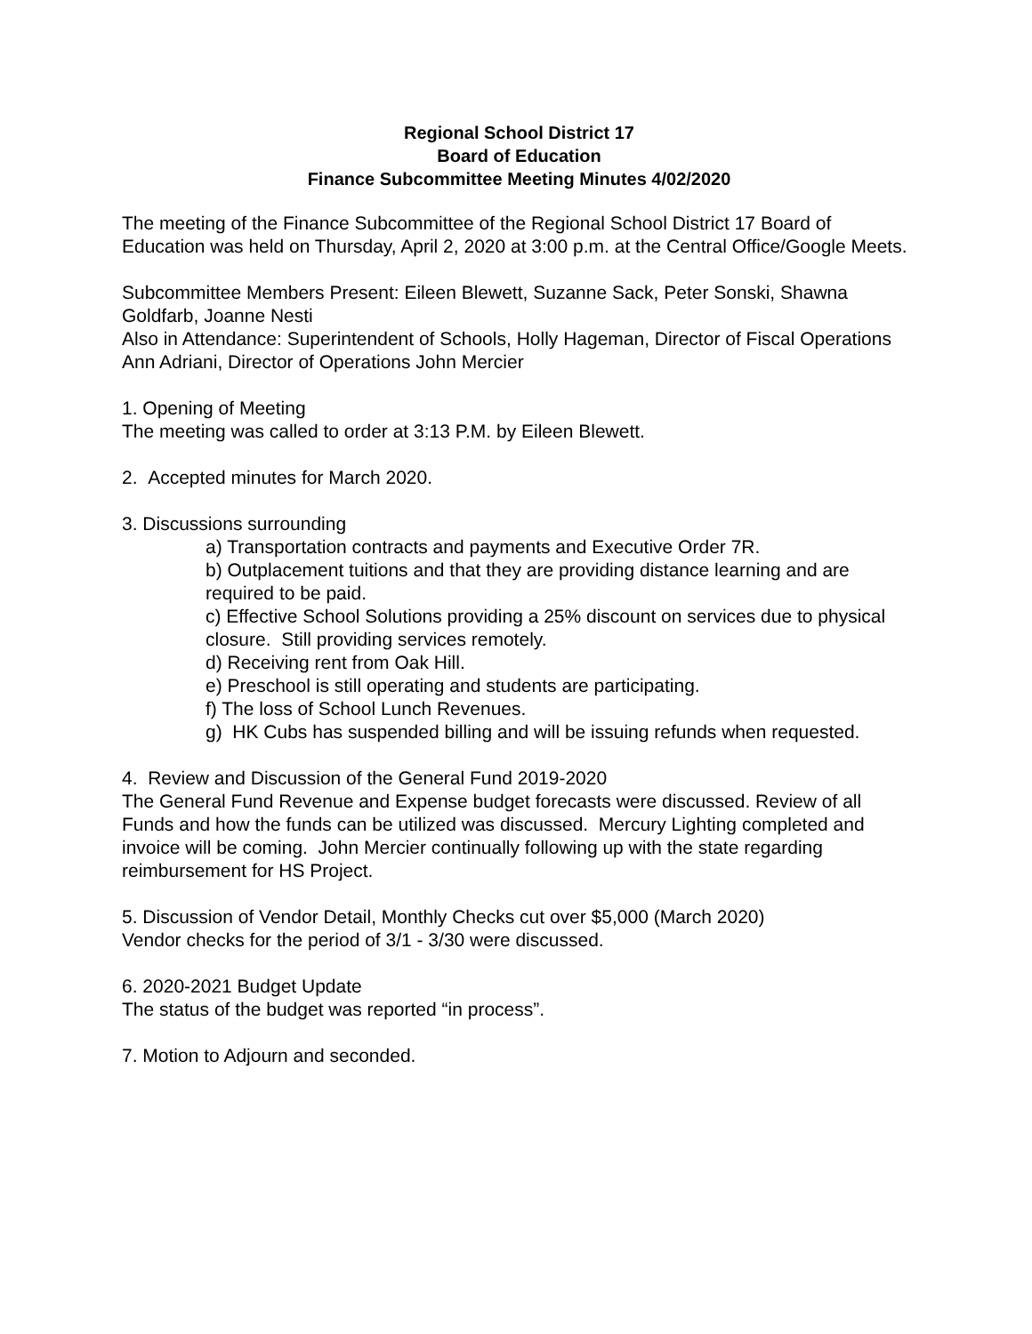Regional School District 17
Board of Education
Finance Subcommittee Meeting Minutes 4/02/2020
The meeting of the Finance Subcommittee of the Regional School District 17 Board of Education was held on Thursday, April 2, 2020 at 3:00 p.m. at the Central Office/Google Meets.
Subcommittee Members Present: Eileen Blewett, Suzanne Sack, Peter Sonski, Shawna Goldfarb, Joanne Nesti
Also in Attendance: Superintendent of Schools, Holly Hageman, Director of Fiscal Operations Ann Adriani, Director of Operations John Mercier
1. Opening of Meeting
The meeting was called to order at 3:13 P.M. by Eileen Blewett.
2. Accepted minutes for March 2020.
3. Discussions surrounding
a) Transportation contracts and payments and Executive Order 7R.
b) Outplacement tuitions and that they are providing distance learning and are required to be paid.
c) Effective School Solutions providing a 25% discount on services due to physical closure. Still providing services remotely.
d) Receiving rent from Oak Hill.
e) Preschool is still operating and students are participating.
f) The loss of School Lunch Revenues.
g) HK Cubs has suspended billing and will be issuing refunds when requested.
4. Review and Discussion of the General Fund 2019-2020
The General Fund Revenue and Expense budget forecasts were discussed. Review of all Funds and how the funds can be utilized was discussed. Mercury Lighting completed and invoice will be coming. John Mercier continually following up with the state regarding reimbursement for HS Project.
5. Discussion of Vendor Detail, Monthly Checks cut over $5,000 (March 2020)
Vendor checks for the period of 3/1 - 3/30 were discussed.
6. 2020-2021 Budget Update
The status of the budget was reported “in process”.
7. Motion to Adjourn and seconded.